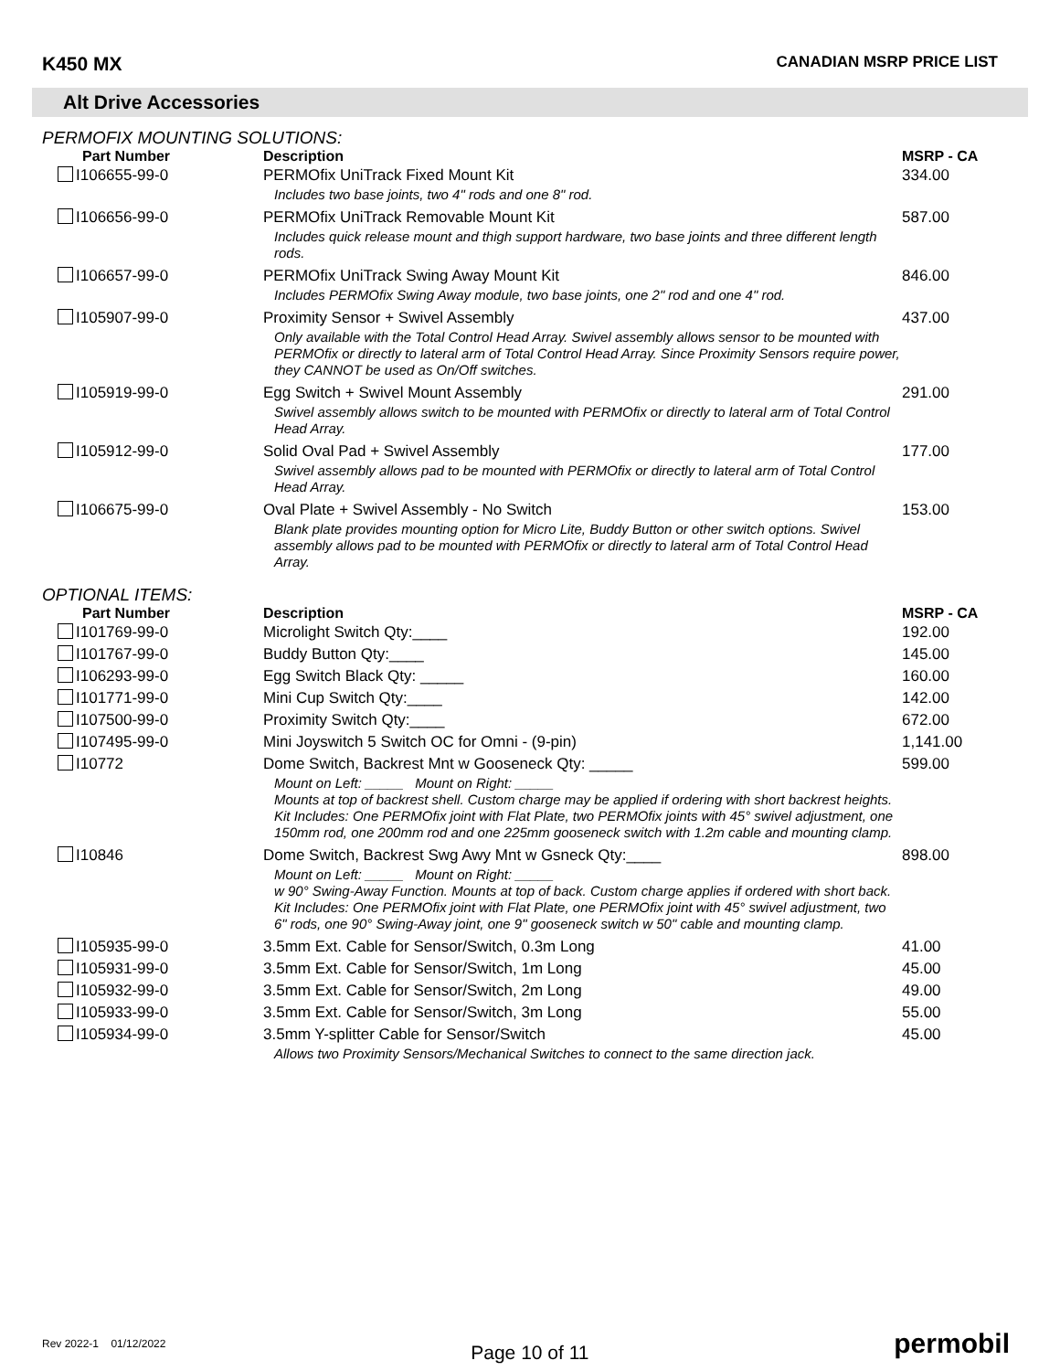K450 MX CANADIAN MSRP PRICE LIST
Alt Drive Accessories
PERMOFIX MOUNTING SOLUTIONS:
| Part Number | Description | MSRP - CA |
| --- | --- | --- |
| I106655-99-0 | PERMOfix UniTrack Fixed Mount Kit | 334.00 |
| | Includes two base joints, two 4" rods and one 8" rod. | |
| I106656-99-0 | PERMOfix UniTrack Removable Mount Kit | 587.00 |
| | Includes quick release mount and thigh support hardware, two base joints and three different length rods. | |
| I106657-99-0 | PERMOfix UniTrack Swing Away Mount Kit | 846.00 |
| | Includes PERMOfix Swing Away module, two base joints, one 2" rod and one 4" rod. | |
| I105907-99-0 | Proximity Sensor + Swivel Assembly | 437.00 |
| | Only available with the Total Control Head Array. Swivel assembly allows sensor to be mounted with PERMOfix or directly to lateral arm of Total Control Head Array. Since Proximity Sensors require power, they CANNOT be used as On/Off switches. | |
| I105919-99-0 | Egg Switch + Swivel Mount Assembly | 291.00 |
| | Swivel assembly allows switch to be mounted with PERMOfix or directly to lateral arm of Total Control Head Array. | |
| I105912-99-0 | Solid Oval Pad + Swivel Assembly | 177.00 |
| | Swivel assembly allows pad to be mounted with PERMOfix or directly to lateral arm of Total Control Head Array. | |
| I106675-99-0 | Oval Plate + Swivel Assembly - No Switch | 153.00 |
| | Blank plate provides mounting option for Micro Lite, Buddy Button or other switch options. Swivel assembly allows pad to be mounted with PERMOfix or directly to lateral arm of Total Control Head Array. | |
OPTIONAL ITEMS:
| Part Number | Description | MSRP - CA |
| --- | --- | --- |
| I101769-99-0 | Microlight Switch Qty:____ | 192.00 |
| I101767-99-0 | Buddy Button Qty:____ | 145.00 |
| I106293-99-0 | Egg Switch Black Qty: _____ | 160.00 |
| I101771-99-0 | Mini Cup Switch Qty:____ | 142.00 |
| I107500-99-0 | Proximity Switch Qty:____ | 672.00 |
| I107495-99-0 | Mini Joyswitch 5 Switch OC for Omni - (9-pin) | 1,141.00 |
| I10772 | Dome Switch, Backrest Mnt w Gooseneck Qty: _____ | 599.00 |
| | Mount on Left: _____ Mount on Right: _____ Mounts at top of backrest shell. Custom charge may be applied if ordering with short backrest heights. Kit Includes: One PERMOfix joint with Flat Plate, two PERMOfix joints with 45° swivel adjustment, one 150mm rod, one 200mm rod and one 225mm gooseneck switch with 1.2m cable and mounting clamp. | |
| I10846 | Dome Switch, Backrest Swg Awy Mnt w Gsneck Qty:____ | 898.00 |
| | Mount on Left: _____ Mount on Right: _____ w 90° Swing-Away Function. Mounts at top of back. Custom charge applies if ordered with short back. Kit Includes: One PERMOfix joint with Flat Plate, one PERMOfix joint with 45° swivel adjustment, two 6" rods, one 90° Swing-Away joint, one 9" gooseneck switch w 50" cable and mounting clamp. | |
| I105935-99-0 | 3.5mm Ext. Cable for Sensor/Switch, 0.3m Long | 41.00 |
| I105931-99-0 | 3.5mm Ext. Cable for Sensor/Switch, 1m Long | 45.00 |
| I105932-99-0 | 3.5mm Ext. Cable for Sensor/Switch, 2m Long | 49.00 |
| I105933-99-0 | 3.5mm Ext. Cable for Sensor/Switch, 3m Long | 55.00 |
| I105934-99-0 | 3.5mm Y-splitter Cable for Sensor/Switch | 45.00 |
| | Allows two Proximity Sensors/Mechanical Switches to connect to the same direction jack. | |
Rev 2022-1 01/12/2022 Page 10 of 11 permobil